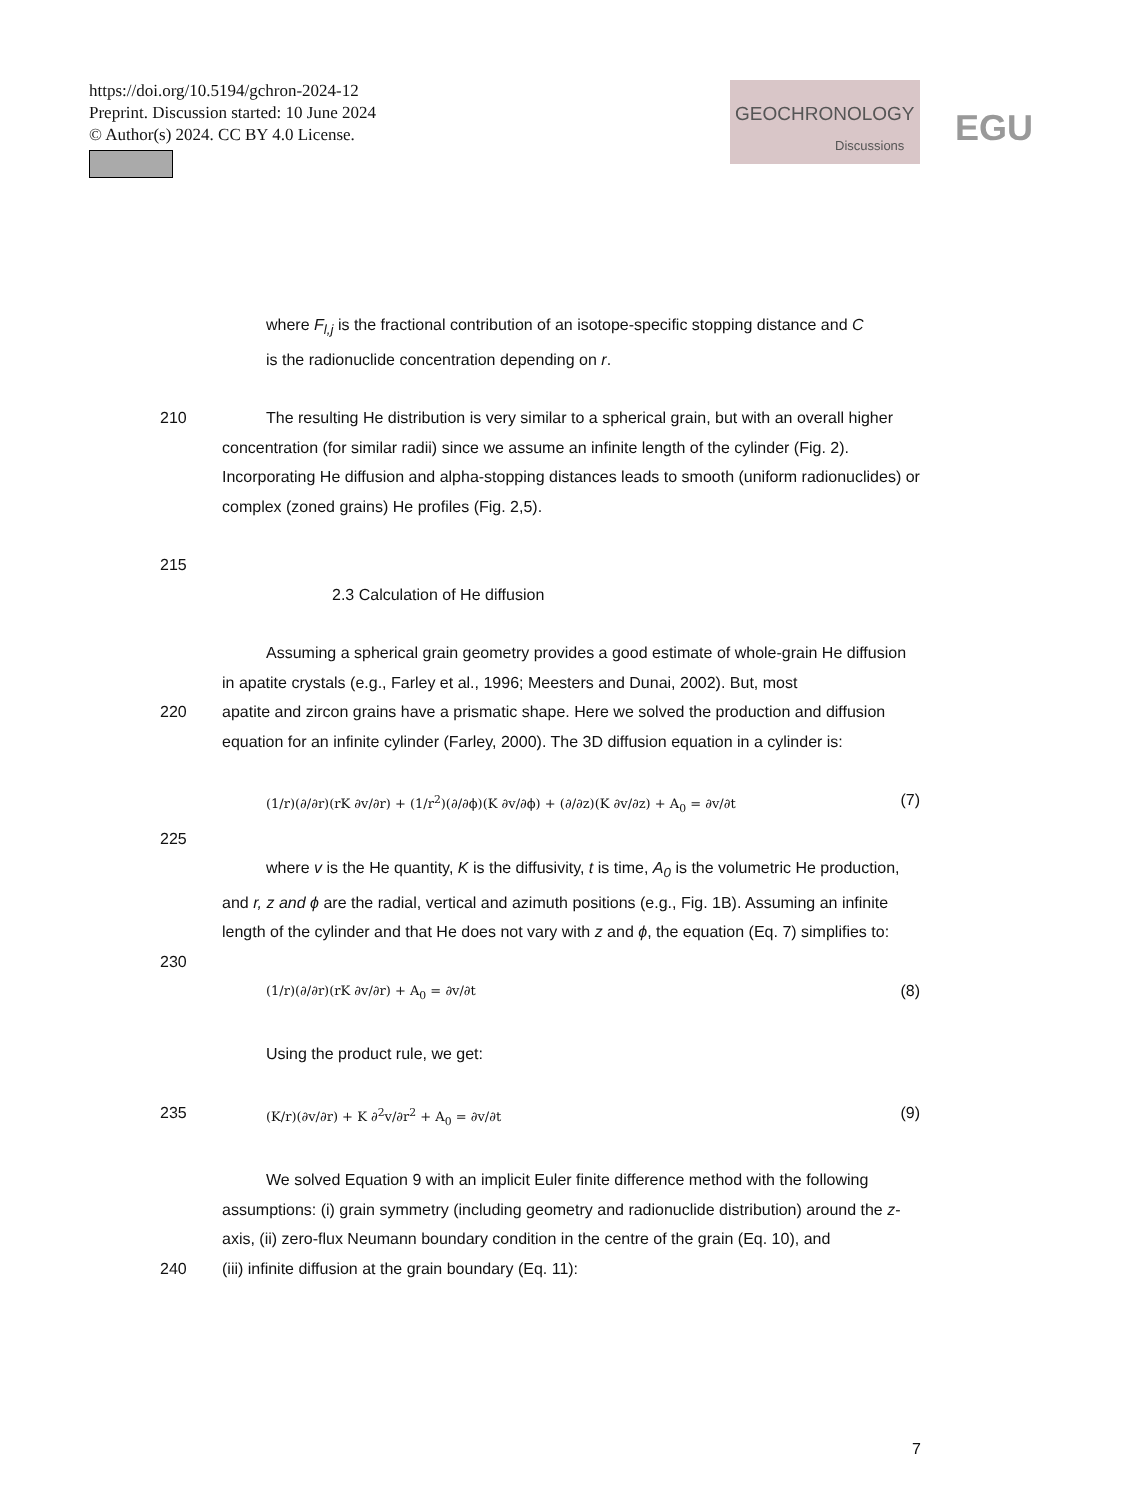https://doi.org/10.5194/gchron-2024-12
Preprint. Discussion started: 10 June 2024
© Author(s) 2024. CC BY 4.0 License.
GEOCHRONOLOGY
Discussions
EGU
where F<sub>l,j</sub> is the fractional contribution of an isotope-specific stopping distance and C
is the radionuclide concentration depending on r.
210 The resulting He distribution is very similar to a spherical grain, but with an overall higher concentration (for similar radii) since we assume an infinite length of the cylinder (Fig. 2). Incorporating He diffusion and alpha-stopping distances leads to smooth (uniform radionuclides) or complex (zoned grains) He profiles (Fig. 2,5).
215
2.3 Calculation of He diffusion
Assuming a spherical grain geometry provides a good estimate of whole-grain He diffusion in apatite crystals (e.g., Farley et al., 1996; Meesters and Dunai, 2002). But, most
220 apatite and zircon grains have a prismatic shape. Here we solved the production and diffusion equation for an infinite cylinder (Farley, 2000). The 3D diffusion equation in a cylinder is:
(1/r)(∂/∂r)(rK ∂v/∂r) + (1/r<sup>2</sup>)(∂/∂ϕ)(K ∂v/∂ϕ) + (∂/∂z)(K ∂v/∂z) + A<sub>0</sub> = ∂v/∂t (7)
225
where v is the He quantity, K is the diffusivity, t is time, A<sub>0</sub> is the volumetric He production, and r, z and ϕ are the radial, vertical and azimuth positions (e.g., Fig. 1B). Assuming an infinite length of the cylinder and that He does not vary with z and ϕ, the equation (Eq. 7) simplifies to:
230
(1/r)(∂/∂r)(rK ∂v/∂r) + A<sub>0</sub> = ∂v/∂t (8)
Using the product rule, we get:
235 (K/r)(∂v/∂r) + K ∂<sup>2</sup>v/∂r<sup>2</sup> + A<sub>0</sub> = ∂v/∂t (9)
We solved Equation 9 with an implicit Euler finite difference method with the following assumptions: (i) grain symmetry (including geometry and radionuclide distribution) around the z-axis, (ii) zero-flux Neumann boundary condition in the centre of the grain (Eq. 10), and
240 (iii) infinite diffusion at the grain boundary (Eq. 11):
7